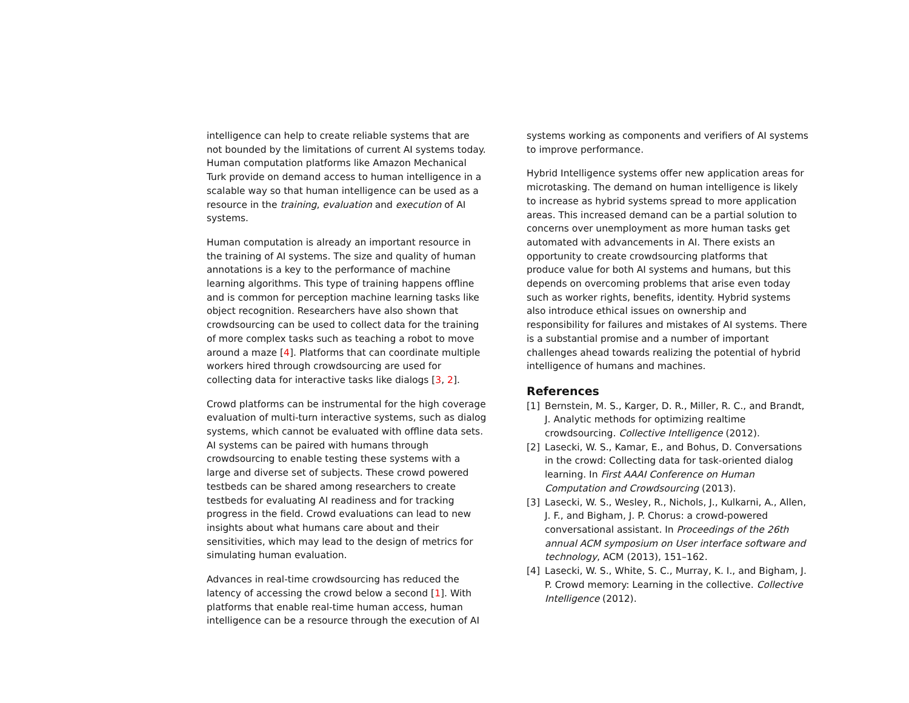intelligence can help to create reliable systems that are not bounded by the limitations of current AI systems today. Human computation platforms like Amazon Mechanical Turk provide on demand access to human intelligence in a scalable way so that human intelligence can be used as a resource in the training, evaluation and execution of AI systems.
Human computation is already an important resource in the training of AI systems. The size and quality of human annotations is a key to the performance of machine learning algorithms. This type of training happens offline and is common for perception machine learning tasks like object recognition. Researchers have also shown that crowdsourcing can be used to collect data for the training of more complex tasks such as teaching a robot to move around a maze [4]. Platforms that can coordinate multiple workers hired through crowdsourcing are used for collecting data for interactive tasks like dialogs [3, 2].
Crowd platforms can be instrumental for the high coverage evaluation of multi-turn interactive systems, such as dialog systems, which cannot be evaluated with offline data sets. AI systems can be paired with humans through crowdsourcing to enable testing these systems with a large and diverse set of subjects. These crowd powered testbeds can be shared among researchers to create testbeds for evaluating AI readiness and for tracking progress in the field. Crowd evaluations can lead to new insights about what humans care about and their sensitivities, which may lead to the design of metrics for simulating human evaluation.
Advances in real-time crowdsourcing has reduced the latency of accessing the crowd below a second [1]. With platforms that enable real-time human access, human intelligence can be a resource through the execution of AI
systems working as components and verifiers of AI systems to improve performance.
Hybrid Intelligence systems offer new application areas for microtasking. The demand on human intelligence is likely to increase as hybrid systems spread to more application areas. This increased demand can be a partial solution to concerns over unemployment as more human tasks get automated with advancements in AI. There exists an opportunity to create crowdsourcing platforms that produce value for both AI systems and humans, but this depends on overcoming problems that arise even today such as worker rights, benefits, identity. Hybrid systems also introduce ethical issues on ownership and responsibility for failures and mistakes of AI systems. There is a substantial promise and a number of important challenges ahead towards realizing the potential of hybrid intelligence of humans and machines.
References
[1] Bernstein, M. S., Karger, D. R., Miller, R. C., and Brandt, J. Analytic methods for optimizing realtime crowdsourcing. Collective Intelligence (2012).
[2] Lasecki, W. S., Kamar, E., and Bohus, D. Conversations in the crowd: Collecting data for task-oriented dialog learning. In First AAAI Conference on Human Computation and Crowdsourcing (2013).
[3] Lasecki, W. S., Wesley, R., Nichols, J., Kulkarni, A., Allen, J. F., and Bigham, J. P. Chorus: a crowd-powered conversational assistant. In Proceedings of the 26th annual ACM symposium on User interface software and technology, ACM (2013), 151–162.
[4] Lasecki, W. S., White, S. C., Murray, K. I., and Bigham, J. P. Crowd memory: Learning in the collective. Collective Intelligence (2012).